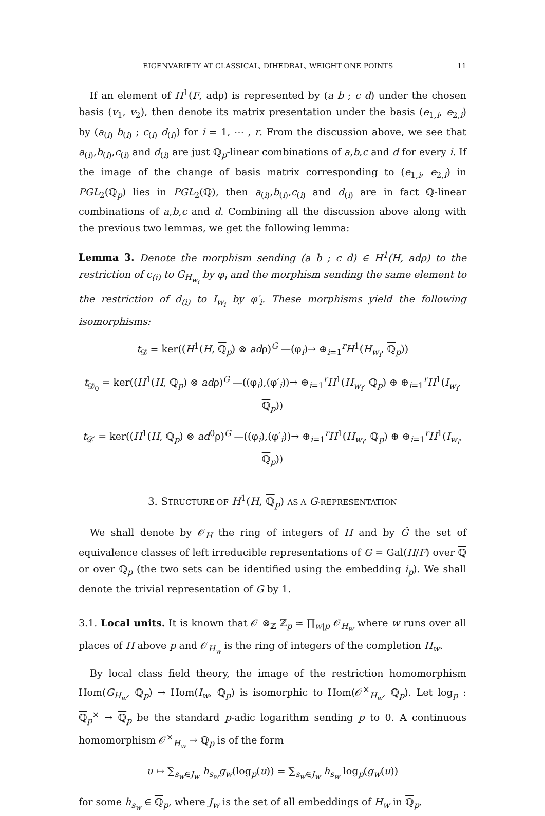EIGENVARIETY AT CLASSICAL, DIHEDRAL, WEIGHT ONE POINTS 11
If an element of H<sup>1</sup>(F, adρ) is represented by (a b ; c d) under the chosen basis (v<sub>1</sub>, v<sub>2</sub>), then denote its matrix presentation under the basis (e<sub>1,i</sub>, e<sub>2,i</sub>) by (a<sub>(i)</sub> b<sub>(i)</sub> ; c<sub>(i)</sub> d<sub>(i)</sub>) for i = 1, ⋯ , r. From the discussion above, we see that a<sub>(i)</sub>,b<sub>(i)</sub>,c<sub>(i)</sub> and d<sub>(i)</sub> are just ℚ<sub>p</sub>-linear combinations of a,b,c and d for every i. If the image of the change of basis matrix corresponding to (e<sub>1,i</sub>, e<sub>2,i</sub>) in PGL<sub>2</sub>(ℚ<sub>p</sub>) lies in PGL<sub>2</sub>(ℚ), then a<sub>(i)</sub>,b<sub>(i)</sub>,c<sub>(i)</sub> and d<sub>(i)</sub> are in fact ℚ-linear combinations of a,b,c and d. Combining all the discussion above along with the previous two lemmas, we get the following lemma:
Lemma 3. Denote the morphism sending (a b ; c d) ∈ H<sup>1</sup>(H, adρ) to the restriction of c<sub>(i)</sub> to G<sub>H<sub>w<sub>i</sub></sub></sub> by φ<sub>i</sub> and the morphism sending the same element to the restriction of d<sub>(i)</sub> to I<sub>w<sub>i</sub></sub> by φ′<sub>i</sub>. These morphisms yield the following isomorphisms:
t<sub>𝒟</sub> = ker((H<sup>1</sup>(H, ℚ<sub>p</sub>) ⊗ adρ)<sup>G</sup> —(φ<sub>i</sub>)→ ⊕<sub>i=1</sub><sup>r</sup>H<sup>1</sup>(H<sub>w<sub>i</sub></sub>, ℚ<sub>p</sub>))
t<sub>𝒟<sub>0</sub></sub> = ker((H<sup>1</sup>(H, ℚ<sub>p</sub>) ⊗ adρ)<sup>G</sup> —((φ<sub>i</sub>),(φ′<sub>i</sub>))→ ⊕<sub>i=1</sub><sup>r</sup>H<sup>1</sup>(H<sub>w<sub>i</sub></sub>, ℚ<sub>p</sub>) ⊕ ⊕<sub>i=1</sub><sup>r</sup>H<sup>1</sup>(I<sub>w<sub>i</sub></sub>, ℚ<sub>p</sub>))
t<sub>𝒟′</sub> = ker((H<sup>1</sup>(H, ℚ<sub>p</sub>) ⊗ ad<sup>0</sup>ρ)<sup>G</sup> —((φ<sub>i</sub>),(φ′<sub>i</sub>))→ ⊕<sub>i=1</sub><sup>r</sup>H<sup>1</sup>(H<sub>w<sub>i</sub></sub>, ℚ<sub>p</sub>) ⊕ ⊕<sub>i=1</sub><sup>r</sup>H<sup>1</sup>(I<sub>w<sub>i</sub></sub>, ℚ<sub>p</sub>))
3. STRUCTURE OF H<sup>1</sup>(H, ℚ<sub>p</sub>) AS A G-REPRESENTATION
We shall denote by 𝒪<sub>H</sub> the ring of integers of H and by Ĝ the set of equivalence classes of left irreducible representations of G = Gal(H/F) over ℚ or over ℚ<sub>p</sub> (the two sets can be identified using the embedding i<sub>p</sub>). We shall denote the trivial representation of G by 1.
3.1. Local units. It is known that 𝒪 ⊗<sub>ℤ</sub> ℤ<sub>p</sub> ≃ ∏<sub>w|p</sub> 𝒪<sub>H<sub>w</sub></sub> where w runs over all places of H above p and 𝒪<sub>H<sub>w</sub></sub> is the ring of integers of the completion H<sub>w</sub>.
By local class field theory, the image of the restriction homomorphism Hom(G<sub>H<sub>w</sub></sub>, ℚ<sub>p</sub>) → Hom(I<sub>w</sub>, ℚ<sub>p</sub>) is isomorphic to Hom(𝒪<sup>×</sup><sub>H<sub>w</sub></sub>, ℚ<sub>p</sub>). Let log<sub>p</sub> : ℚ<sub>p</sub><sup>×</sup> → ℚ<sub>p</sub> be the standard p-adic logarithm sending p to 0. A continuous homomorphism 𝒪<sup>×</sup><sub>H<sub>w</sub></sub> → ℚ<sub>p</sub> is of the form
u ↦ ∑<sub>s<sub>w</sub>∈J<sub>w</sub></sub> h<sub>s<sub>w</sub></sub>g<sub>w</sub>(log<sub>p</sub>(u)) = ∑<sub>s<sub>w</sub>∈J<sub>w</sub></sub> h<sub>s<sub>w</sub></sub> log<sub>p</sub>(g<sub>w</sub>(u))
for some h<sub>s<sub>w</sub></sub> ∈ ℚ<sub>p</sub>, where J<sub>w</sub> is the set of all embeddings of H<sub>w</sub> in ℚ<sub>p</sub>.